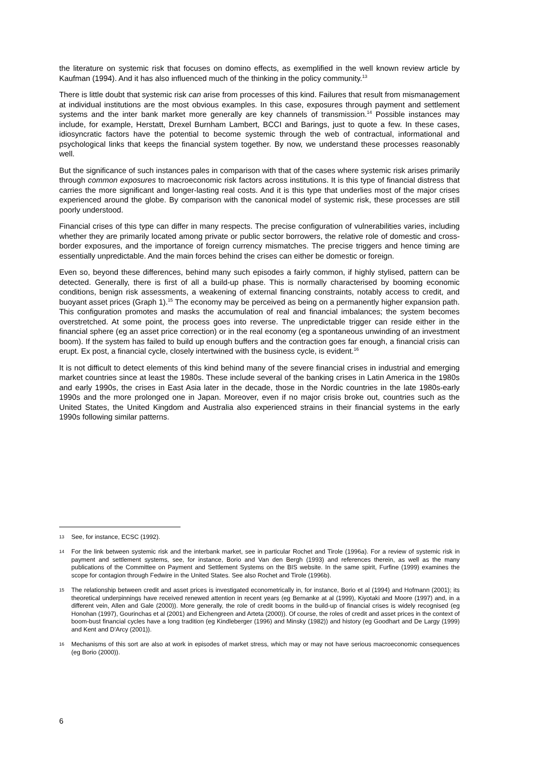the literature on systemic risk that focuses on domino effects, as exemplified in the well known review article by Kaufman (1994). And it has also influenced much of the thinking in the policy community.<sup>13</sup>
There is little doubt that systemic risk can arise from processes of this kind. Failures that result from mismanagement at individual institutions are the most obvious examples. In this case, exposures through payment and settlement systems and the inter bank market more generally are key channels of transmission.<sup>14</sup> Possible instances may include, for example, Herstatt, Drexel Burnham Lambert, BCCI and Barings, just to quote a few. In these cases, idiosyncratic factors have the potential to become systemic through the web of contractual, informational and psychological links that keeps the financial system together. By now, we understand these processes reasonably well.
But the significance of such instances pales in comparison with that of the cases where systemic risk arises primarily through common exposures to macroeconomic risk factors across institutions. It is this type of financial distress that carries the more significant and longer-lasting real costs. And it is this type that underlies most of the major crises experienced around the globe. By comparison with the canonical model of systemic risk, these processes are still poorly understood.
Financial crises of this type can differ in many respects. The precise configuration of vulnerabilities varies, including whether they are primarily located among private or public sector borrowers, the relative role of domestic and cross-border exposures, and the importance of foreign currency mismatches. The precise triggers and hence timing are essentially unpredictable. And the main forces behind the crises can either be domestic or foreign.
Even so, beyond these differences, behind many such episodes a fairly common, if highly stylised, pattern can be detected. Generally, there is first of all a build-up phase. This is normally characterised by booming economic conditions, benign risk assessments, a weakening of external financing constraints, notably access to credit, and buoyant asset prices (Graph 1).<sup>15</sup> The economy may be perceived as being on a permanently higher expansion path. This configuration promotes and masks the accumulation of real and financial imbalances; the system becomes overstretched. At some point, the process goes into reverse. The unpredictable trigger can reside either in the financial sphere (eg an asset price correction) or in the real economy (eg a spontaneous unwinding of an investment boom). If the system has failed to build up enough buffers and the contraction goes far enough, a financial crisis can erupt. Ex post, a financial cycle, closely intertwined with the business cycle, is evident.<sup>16</sup>
It is not difficult to detect elements of this kind behind many of the severe financial crises in industrial and emerging market countries since at least the 1980s. These include several of the banking crises in Latin America in the 1980s and early 1990s, the crises in East Asia later in the decade, those in the Nordic countries in the late 1980s-early 1990s and the more prolonged one in Japan. Moreover, even if no major crisis broke out, countries such as the United States, the United Kingdom and Australia also experienced strains in their financial systems in the early 1990s following similar patterns.
13 See, for instance, ECSC (1992).
14 For the link between systemic risk and the interbank market, see in particular Rochet and Tirole (1996a). For a review of systemic risk in payment and settlement systems, see, for instance, Borio and Van den Bergh (1993) and references therein, as well as the many publications of the Committee on Payment and Settlement Systems on the BIS website. In the same spirit, Furfine (1999) examines the scope for contagion through Fedwire in the United States. See also Rochet and Tirole (1996b).
15 The relationship between credit and asset prices is investigated econometrically in, for instance, Borio et al (1994) and Hofmann (2001); its theoretical underpinnings have received renewed attention in recent years (eg Bernanke at al (1999), Kiyotaki and Moore (1997) and, in a different vein, Allen and Gale (2000)). More generally, the role of credit booms in the build-up of financial crises is widely recognised (eg Honohan (1997), Gourinchas et al (2001) and Eichengreen and Arteta (2000)). Of course, the roles of credit and asset prices in the context of boom-bust financial cycles have a long tradition (eg Kindleberger (1996) and Minsky (1982)) and history (eg Goodhart and De Largy (1999) and Kent and D'Arcy (2001)).
16 Mechanisms of this sort are also at work in episodes of market stress, which may or may not have serious macroeconomic consequences (eg Borio (2000)).
6